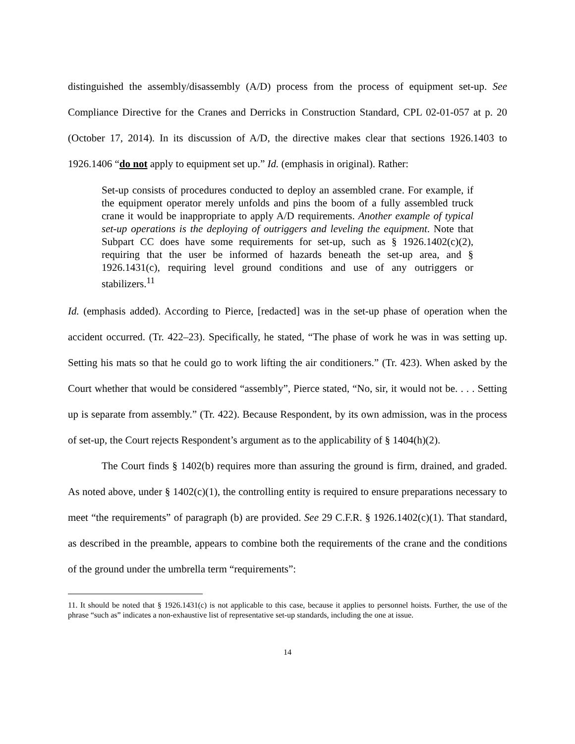distinguished the assembly/disassembly (A/D) process from the process of equipment set-up. See Compliance Directive for the Cranes and Derricks in Construction Standard, CPL 02-01-057 at p. 20 (October 17, 2014). In its discussion of A/D, the directive makes clear that sections 1926.1403 to 1926.1406 “do not apply to equipment set up.” Id. (emphasis in original). Rather:
Set-up consists of procedures conducted to deploy an assembled crane. For example, if the equipment operator merely unfolds and pins the boom of a fully assembled truck crane it would be inappropriate to apply A/D requirements. Another example of typical set-up operations is the deploying of outriggers and leveling the equipment. Note that Subpart CC does have some requirements for set-up, such as § 1926.1402(c)(2), requiring that the user be informed of hazards beneath the set-up area, and § 1926.1431(c), requiring level ground conditions and use of any outriggers or stabilizers.<sup>11</sup>
Id. (emphasis added). According to Pierce, [redacted] was in the set-up phase of operation when the accident occurred. (Tr. 422–23). Specifically, he stated, “The phase of work he was in was setting up. Setting his mats so that he could go to work lifting the air conditioners.” (Tr. 423). When asked by the Court whether that would be considered “assembly”, Pierce stated, “No, sir, it would not be. . . . Setting up is separate from assembly.” (Tr. 422). Because Respondent, by its own admission, was in the process of set-up, the Court rejects Respondent’s argument as to the applicability of § 1404(h)(2).
The Court finds § 1402(b) requires more than assuring the ground is firm, drained, and graded. As noted above, under § 1402(c)(1), the controlling entity is required to ensure preparations necessary to meet “the requirements” of paragraph (b) are provided. See 29 C.F.R. § 1926.1402(c)(1). That standard, as described in the preamble, appears to combine both the requirements of the crane and the conditions of the ground under the umbrella term “requirements”:
11. It should be noted that § 1926.1431(c) is not applicable to this case, because it applies to personnel hoists. Further, the use of the phrase “such as” indicates a non-exhaustive list of representative set-up standards, including the one at issue.
14